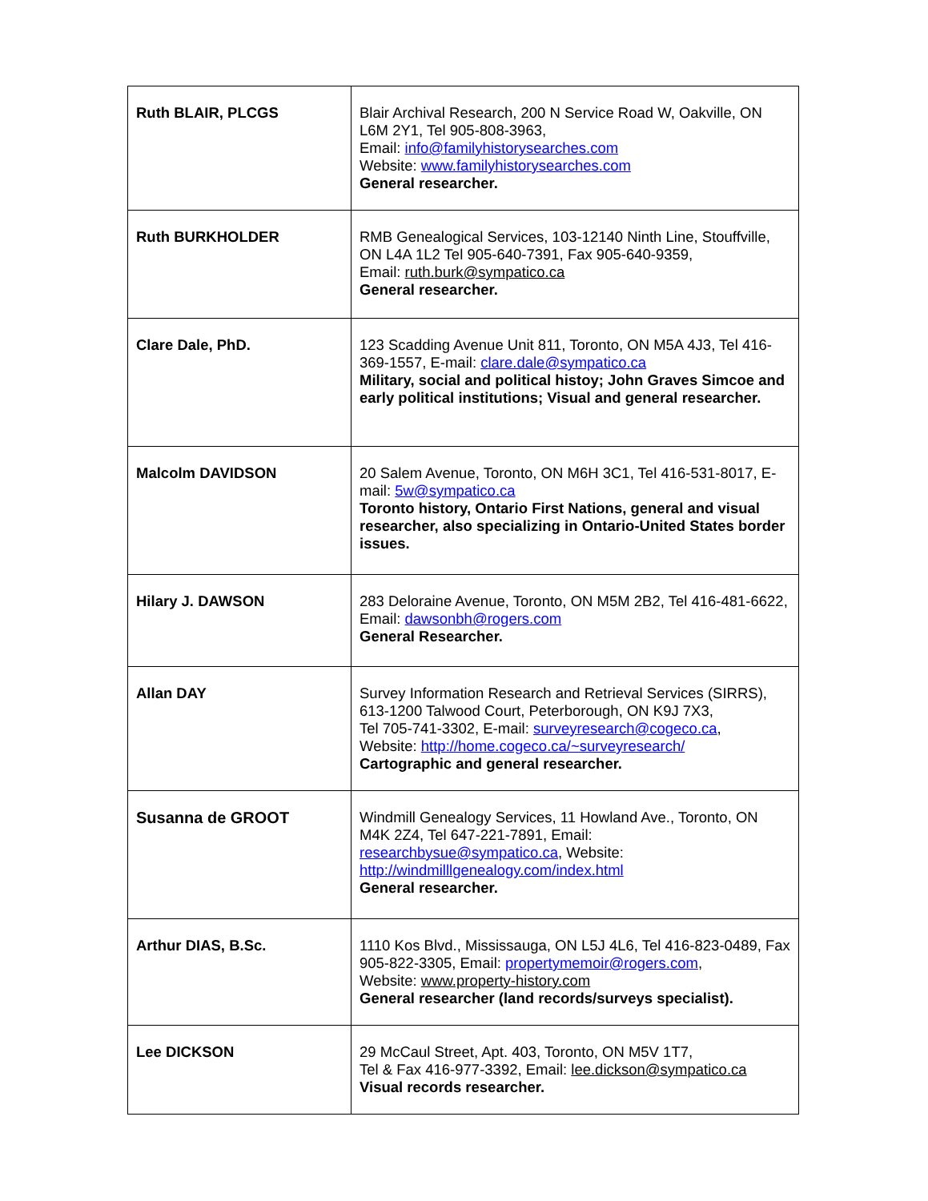| Ruth BLAIR, PLCGS | Blair Archival Research, 200 N Service Road W, Oakville, ON L6M 2Y1, Tel 905-808-3963, Email: info@familyhistorysearches.com Website: www.familyhistorysearches.com General researcher. |
| Ruth BURKHOLDER | RMB Genealogical Services, 103-12140 Ninth Line, Stouffville, ON L4A 1L2 Tel 905-640-7391, Fax 905-640-9359, Email: ruth.burk@sympatico.ca General researcher. |
| Clare Dale, PhD. | 123 Scadding Avenue Unit 811, Toronto, ON M5A 4J3, Tel 416-369-1557, E-mail: clare.dale@sympatico.ca Military, social and political histoy; John Graves Simcoe and early political institutions; Visual and general researcher. |
| Malcolm DAVIDSON | 20 Salem Avenue, Toronto, ON M6H 3C1, Tel 416-531-8017, E-mail: 5w@sympatico.ca Toronto history, Ontario First Nations, general and visual researcher, also specializing in Ontario-United States border issues. |
| Hilary J. DAWSON | 283 Deloraine Avenue, Toronto, ON M5M 2B2, Tel 416-481-6622, Email: dawsonbh@rogers.com General Researcher. |
| Allan DAY | Survey Information Research and Retrieval Services (SIRRS), 613-1200 Talwood Court, Peterborough, ON K9J 7X3, Tel 705-741-3302, E-mail: surveyresearch@cogeco.ca , Website: http://home.cogeco.ca/~surveyresearch/ Cartographic and general researcher. |
| Susanna de GROOT | Windmill Genealogy Services, 11 Howland Ave., Toronto, ON M4K 2Z4, Tel 647-221-7891, Email: researchbysue@sympatico.ca , Website: http://windmilllgenealogy.com/index.html General researcher. |
| Arthur DIAS, B.Sc. | 1110 Kos Blvd., Mississauga, ON L5J 4L6, Tel 416-823-0489, Fax 905-822-3305, Email: propertymemoir@rogers.com , Website: www.property-history.com General researcher (land records/surveys specialist). |
| Lee DICKSON | 29 McCaul Street, Apt. 403, Toronto, ON M5V 1T7, Tel & Fax 416-977-3392, Email: lee.dickson@sympatico.ca Visual records researcher. |